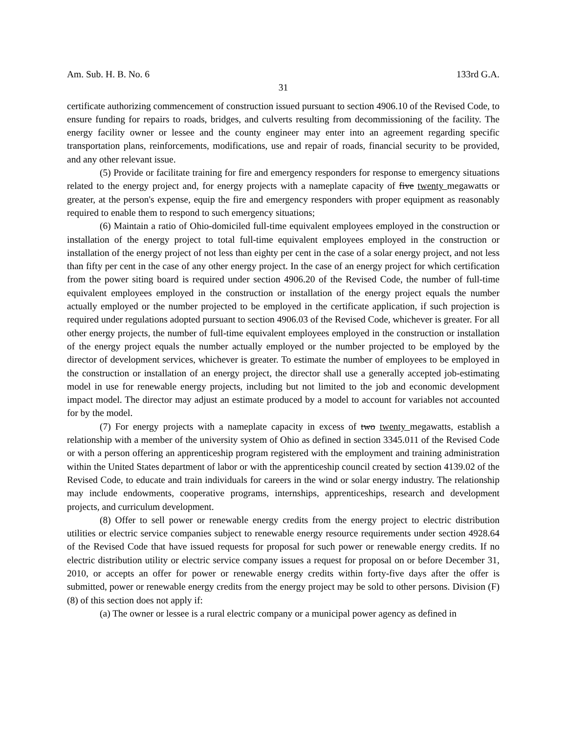Am. Sub. H. B. No. 6 133rd G.A.
31
certificate authorizing commencement of construction issued pursuant to section 4906.10 of the Revised Code, to ensure funding for repairs to roads, bridges, and culverts resulting from decommissioning of the facility. The energy facility owner or lessee and the county engineer may enter into an agreement regarding specific transportation plans, reinforcements, modifications, use and repair of roads, financial security to be provided, and any other relevant issue.
(5) Provide or facilitate training for fire and emergency responders for response to emergency situations related to the energy project and, for energy projects with a nameplate capacity of five twenty megawatts or greater, at the person's expense, equip the fire and emergency responders with proper equipment as reasonably required to enable them to respond to such emergency situations;
(6) Maintain a ratio of Ohio-domiciled full-time equivalent employees employed in the construction or installation of the energy project to total full-time equivalent employees employed in the construction or installation of the energy project of not less than eighty per cent in the case of a solar energy project, and not less than fifty per cent in the case of any other energy project. In the case of an energy project for which certification from the power siting board is required under section 4906.20 of the Revised Code, the number of full-time equivalent employees employed in the construction or installation of the energy project equals the number actually employed or the number projected to be employed in the certificate application, if such projection is required under regulations adopted pursuant to section 4906.03 of the Revised Code, whichever is greater. For all other energy projects, the number of full-time equivalent employees employed in the construction or installation of the energy project equals the number actually employed or the number projected to be employed by the director of development services, whichever is greater. To estimate the number of employees to be employed in the construction or installation of an energy project, the director shall use a generally accepted job-estimating model in use for renewable energy projects, including but not limited to the job and economic development impact model. The director may adjust an estimate produced by a model to account for variables not accounted for by the model.
(7) For energy projects with a nameplate capacity in excess of two twenty megawatts, establish a relationship with a member of the university system of Ohio as defined in section 3345.011 of the Revised Code or with a person offering an apprenticeship program registered with the employment and training administration within the United States department of labor or with the apprenticeship council created by section 4139.02 of the Revised Code, to educate and train individuals for careers in the wind or solar energy industry. The relationship may include endowments, cooperative programs, internships, apprenticeships, research and development projects, and curriculum development.
(8) Offer to sell power or renewable energy credits from the energy project to electric distribution utilities or electric service companies subject to renewable energy resource requirements under section 4928.64 of the Revised Code that have issued requests for proposal for such power or renewable energy credits. If no electric distribution utility or electric service company issues a request for proposal on or before December 31, 2010, or accepts an offer for power or renewable energy credits within forty-five days after the offer is submitted, power or renewable energy credits from the energy project may be sold to other persons. Division (F)(8) of this section does not apply if:
(a) The owner or lessee is a rural electric company or a municipal power agency as defined in